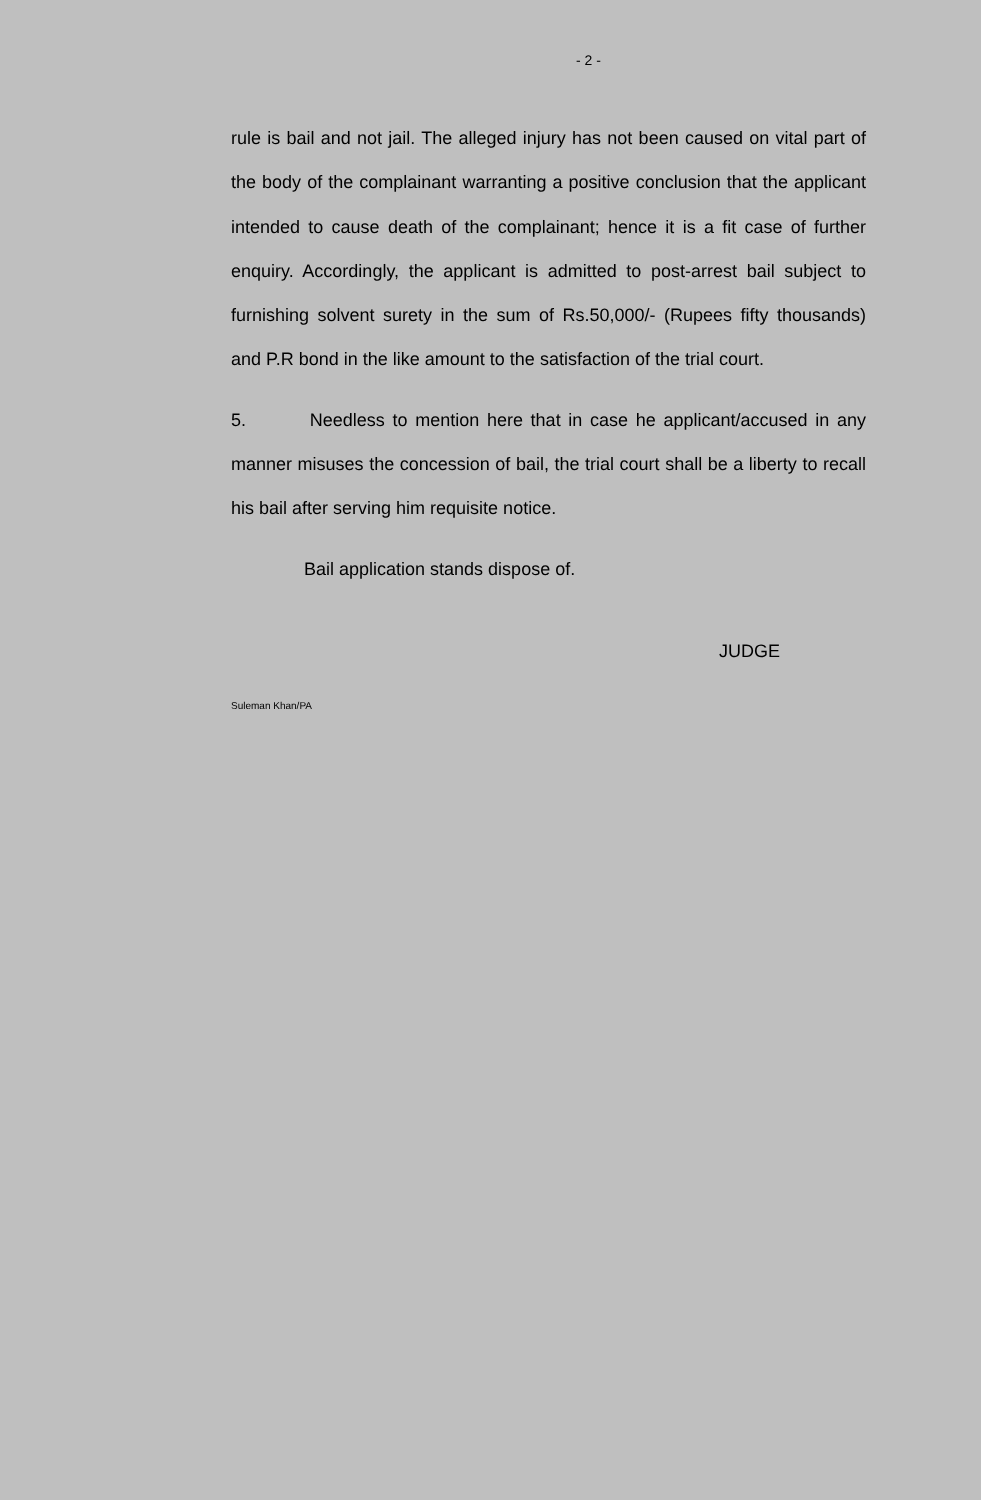- 2 -
rule is bail and not jail. The alleged injury has not been caused on vital part of the body of the complainant warranting a positive conclusion that the applicant intended to cause death of the complainant; hence it is a fit case of further enquiry. Accordingly, the applicant is admitted to post-arrest bail subject to furnishing solvent surety in the sum of Rs.50,000/- (Rupees fifty thousands) and P.R bond in the like amount to the satisfaction of the trial court.
5. Needless to mention here that in case he applicant/accused in any manner misuses the concession of bail, the trial court shall be a liberty to recall his bail after serving him requisite notice.
Bail application stands dispose of.
JUDGE
Suleman Khan/PA